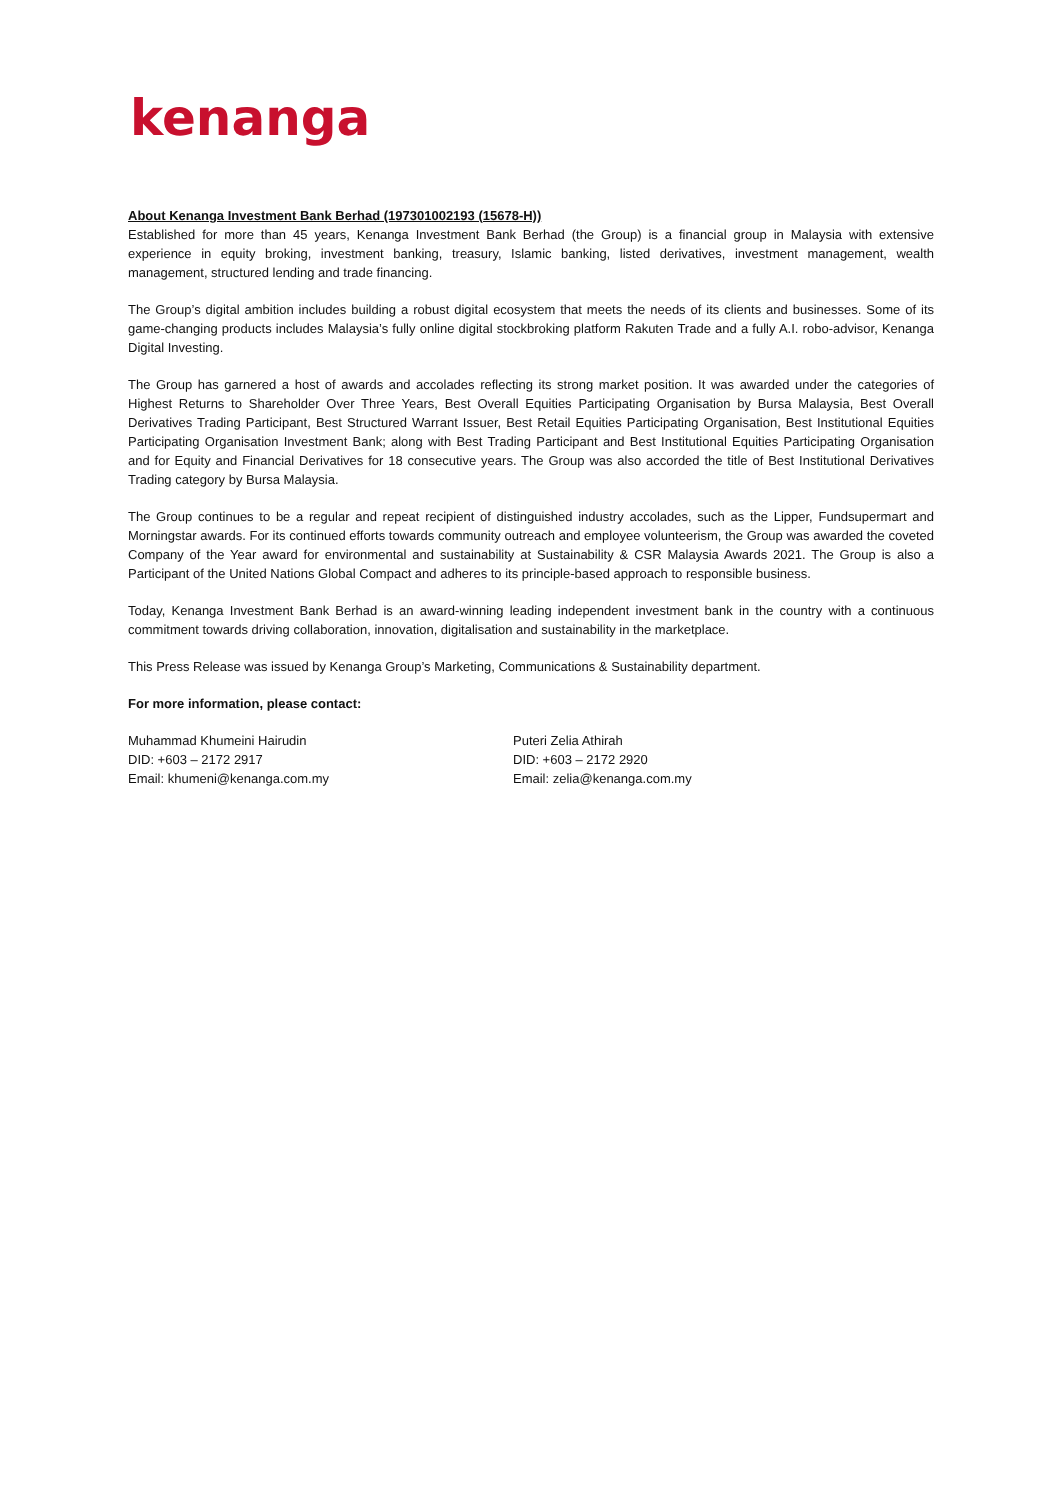kenanga
About Kenanga Investment Bank Berhad (197301002193 (15678-H))
Established for more than 45 years, Kenanga Investment Bank Berhad (the Group) is a financial group in Malaysia with extensive experience in equity broking, investment banking, treasury, Islamic banking, listed derivatives, investment management, wealth management, structured lending and trade financing.
The Group’s digital ambition includes building a robust digital ecosystem that meets the needs of its clients and businesses. Some of its game-changing products includes Malaysia’s fully online digital stockbroking platform Rakuten Trade and a fully A.I. robo-advisor, Kenanga Digital Investing.
The Group has garnered a host of awards and accolades reflecting its strong market position. It was awarded under the categories of Highest Returns to Shareholder Over Three Years, Best Overall Equities Participating Organisation by Bursa Malaysia, Best Overall Derivatives Trading Participant, Best Structured Warrant Issuer, Best Retail Equities Participating Organisation, Best Institutional Equities Participating Organisation Investment Bank; along with Best Trading Participant and Best Institutional Equities Participating Organisation and for Equity and Financial Derivatives for 18 consecutive years. The Group was also accorded the title of Best Institutional Derivatives Trading category by Bursa Malaysia.
The Group continues to be a regular and repeat recipient of distinguished industry accolades, such as the Lipper, Fundsupermart and Morningstar awards. For its continued efforts towards community outreach and employee volunteerism, the Group was awarded the coveted Company of the Year award for environmental and sustainability at Sustainability & CSR Malaysia Awards 2021. The Group is also a Participant of the United Nations Global Compact and adheres to its principle-based approach to responsible business.
Today, Kenanga Investment Bank Berhad is an award-winning leading independent investment bank in the country with a continuous commitment towards driving collaboration, innovation, digitalisation and sustainability in the marketplace.
This Press Release was issued by Kenanga Group’s Marketing, Communications & Sustainability department.
For more information, please contact:
Muhammad Khumeini Hairudin
DID: +603 – 2172 2917
Email: khumeni@kenanga.com.my
Puteri Zelia Athirah
DID: +603 – 2172 2920
Email: zelia@kenanga.com.my